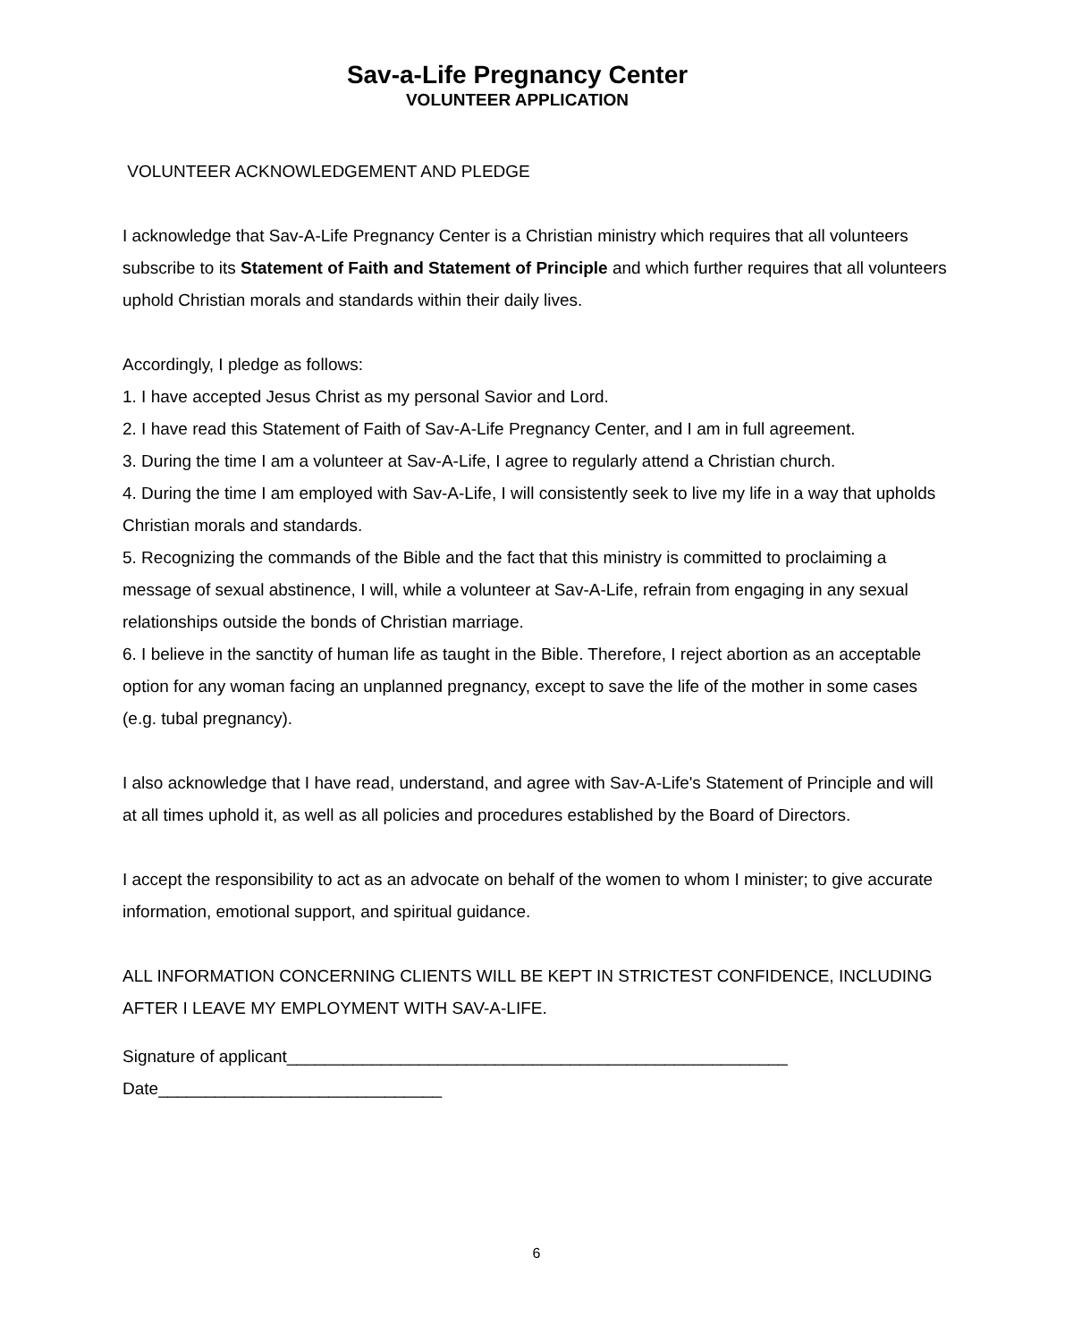Sav-a-Life Pregnancy Center
VOLUNTEER APPLICATION
VOLUNTEER ACKNOWLEDGEMENT AND PLEDGE
I acknowledge that Sav-A-Life Pregnancy Center is a Christian ministry which requires that all volunteers subscribe to its Statement of Faith and Statement of Principle and which further requires that all volunteers uphold Christian morals and standards within their daily lives.
Accordingly, I pledge as follows:
1. I have accepted Jesus Christ as my personal Savior and Lord.
2. I have read this Statement of Faith of Sav-A-Life Pregnancy Center, and I am in full agreement.
3. During the time I am a volunteer at Sav-A-Life, I agree to regularly attend a Christian church.
4. During the time I am employed with Sav-A-Life, I will consistently seek to live my life in a way that upholds Christian morals and standards.
5. Recognizing the commands of the Bible and the fact that this ministry is committed to proclaiming a message of sexual abstinence, I will, while a volunteer at Sav-A-Life, refrain from engaging in any sexual relationships outside the bonds of Christian marriage.
6. I believe in the sanctity of human life as taught in the Bible. Therefore, I reject abortion as an acceptable option for any woman facing an unplanned pregnancy, except to save the life of the mother in some cases (e.g. tubal pregnancy).
I also acknowledge that I have read, understand, and agree with Sav-A-Life's Statement of Principle and will at all times uphold it, as well as all policies and procedures established by the Board of Directors.
I accept the responsibility to act as an advocate on behalf of the women to whom I minister; to give accurate information, emotional support, and spiritual guidance.
ALL INFORMATION CONCERNING CLIENTS WILL BE KEPT IN STRICTEST CONFIDENCE, INCLUDING AFTER I LEAVE MY EMPLOYMENT WITH SAV-A-LIFE.
Signature of applicant_____________________________________________________
Date______________________________
6